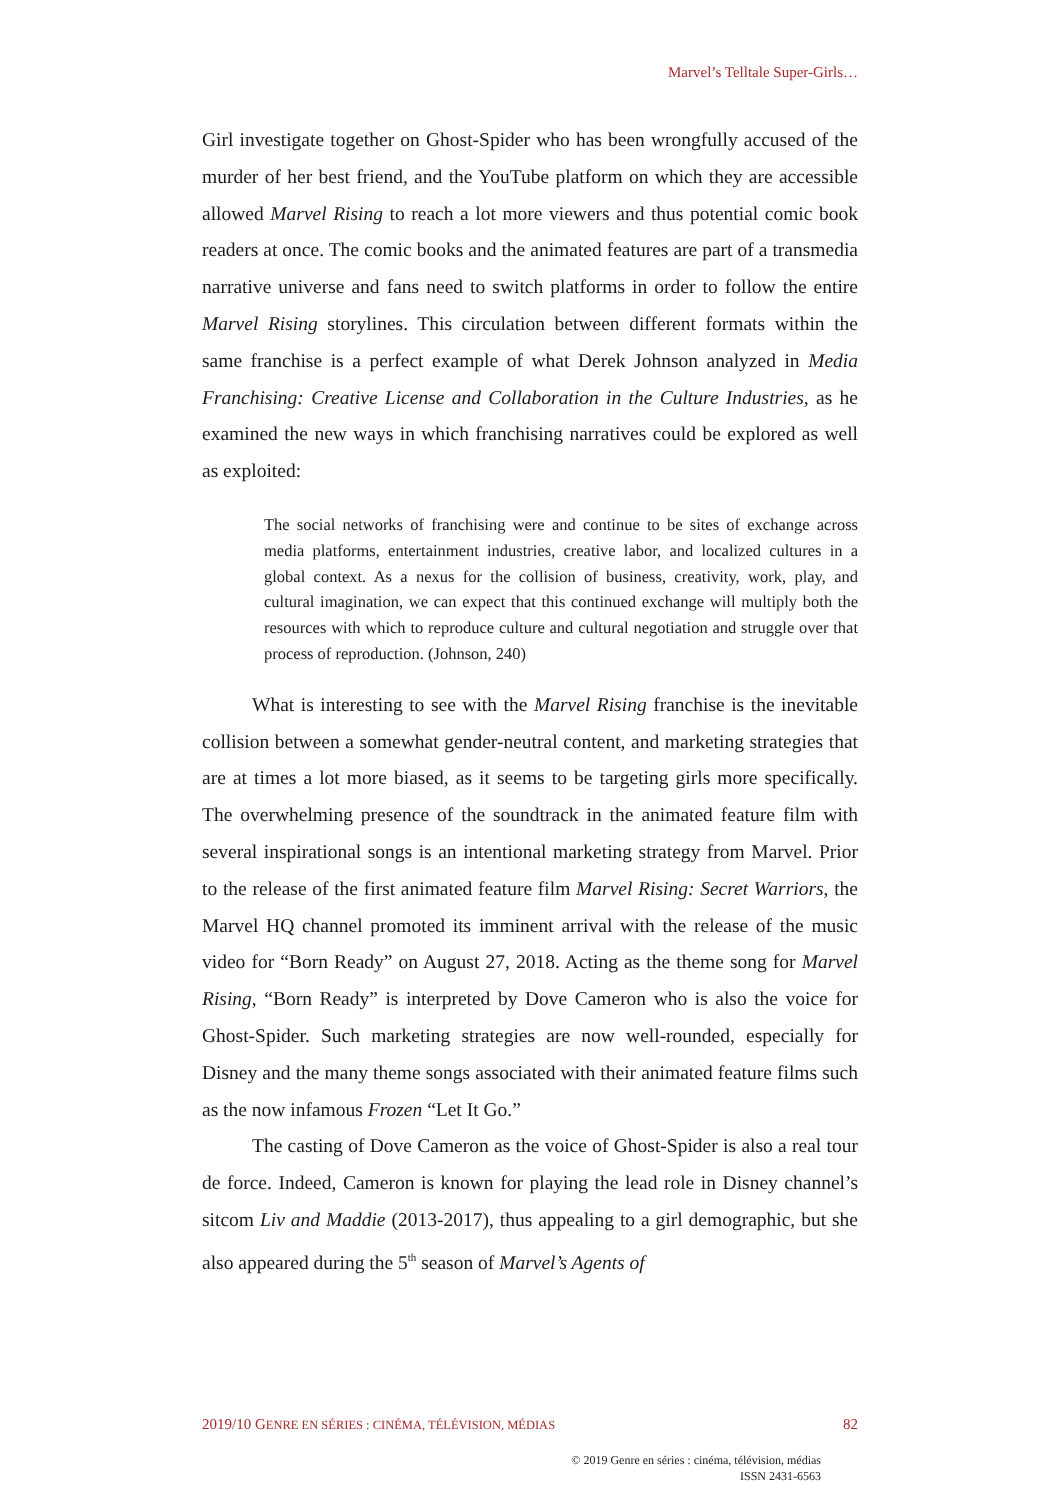Marvel’s Telltale Super-Girls…
Girl investigate together on Ghost-Spider who has been wrongfully accused of the murder of her best friend, and the YouTube platform on which they are accessible allowed Marvel Rising to reach a lot more viewers and thus potential comic book readers at once. The comic books and the animated features are part of a transmedia narrative universe and fans need to switch platforms in order to follow the entire Marvel Rising storylines. This circulation between different formats within the same franchise is a perfect example of what Derek Johnson analyzed in Media Franchising: Creative License and Collaboration in the Culture Industries, as he examined the new ways in which franchising narratives could be explored as well as exploited:
The social networks of franchising were and continue to be sites of exchange across media platforms, entertainment industries, creative labor, and localized cultures in a global context. As a nexus for the collision of business, creativity, work, play, and cultural imagination, we can expect that this continued exchange will multiply both the resources with which to reproduce culture and cultural negotiation and struggle over that process of reproduction. (Johnson, 240)
What is interesting to see with the Marvel Rising franchise is the inevitable collision between a somewhat gender-neutral content, and marketing strategies that are at times a lot more biased, as it seems to be targeting girls more specifically. The overwhelming presence of the soundtrack in the animated feature film with several inspirational songs is an intentional marketing strategy from Marvel. Prior to the release of the first animated feature film Marvel Rising: Secret Warriors, the Marvel HQ channel promoted its imminent arrival with the release of the music video for “Born Ready” on August 27, 2018. Acting as the theme song for Marvel Rising, “Born Ready” is interpreted by Dove Cameron who is also the voice for Ghost-Spider. Such marketing strategies are now well-rounded, especially for Disney and the many theme songs associated with their animated feature films such as the now infamous Frozen “Let It Go.”
The casting of Dove Cameron as the voice of Ghost-Spider is also a real tour de force. Indeed, Cameron is known for playing the lead role in Disney channel’s sitcom Liv and Maddie (2013-2017), thus appealing to a girl demographic, but she also appeared during the 5<sup>th</sup> season of Marvel’s Agents of
2019/10 GENRE EN SÉRIES : CINÉMA, TÉLÉVISION, MÉDIAS 82
© 2019 Genre en séries : cinéma, télévision, médias
ISSN 2431-6563